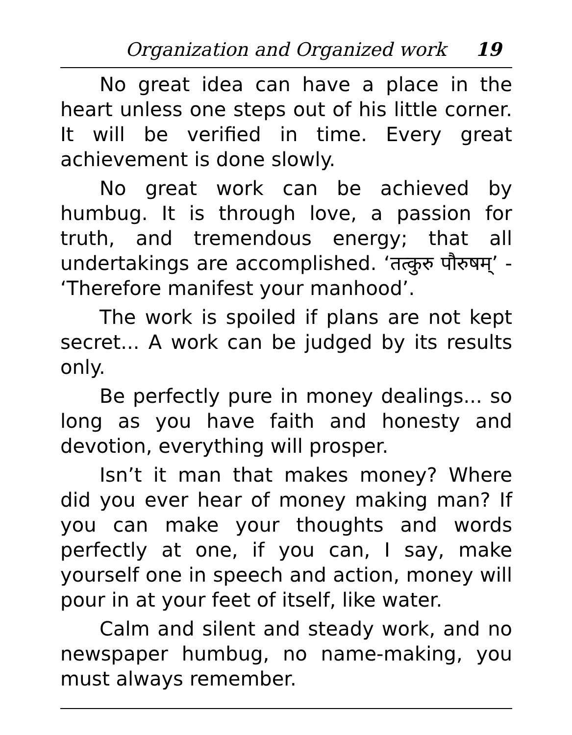Organization and Organized work 19
No great idea can have a place in the heart unless one steps out of his little corner. It will be verified in time. Every great achievement is done slowly.
No great work can be achieved by humbug. It is through love, a passion for truth, and tremendous energy; that all undertakings are accomplished. ‘तत्कुरु पौरुषम्’ - ‘Therefore manifest your manhood’.
The work is spoiled if plans are not kept secret... A work can be judged by its results only.
Be perfectly pure in money dealings... so long as you have faith and honesty and devotion, everything will prosper.
Isn’t it man that makes money? Where did you ever hear of money making man? If you can make your thoughts and words perfectly at one, if you can, I say, make yourself one in speech and action, money will pour in at your feet of itself, like water.
Calm and silent and steady work, and no newspaper humbug, no name-making, you must always remember.